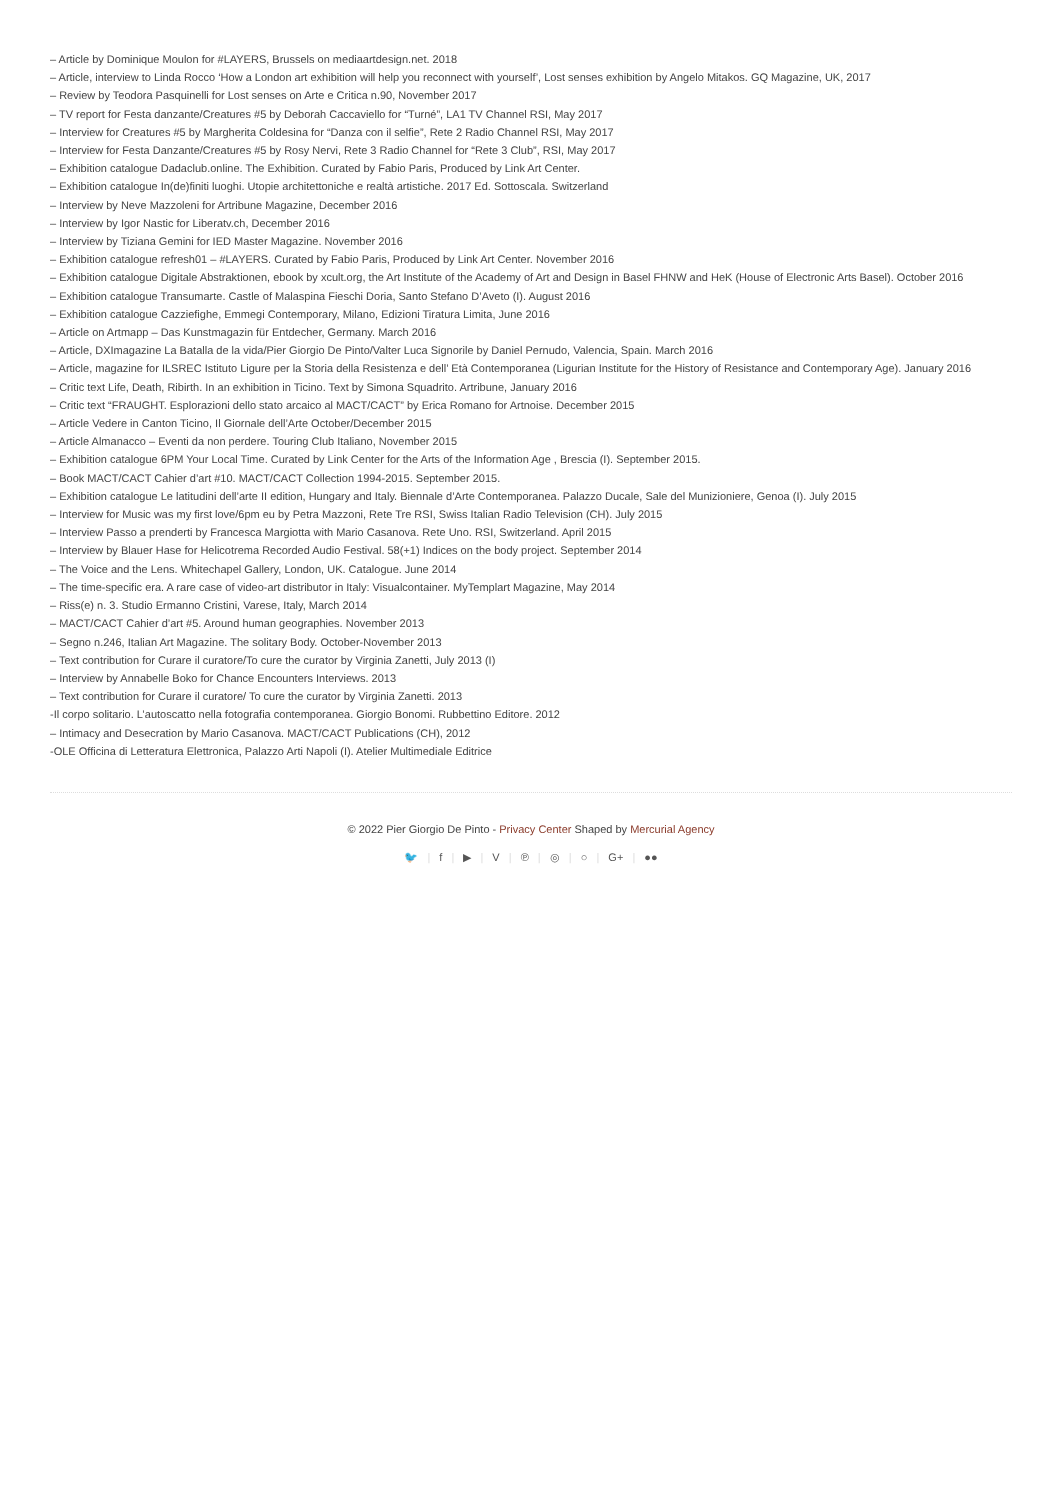– Article by Dominique Moulon for #LAYERS, Brussels on mediaartdesign.net. 2018
– Article, interview to Linda Rocco ‘How a London art exhibition will help you reconnect with yourself’, Lost senses exhibition by Angelo Mitakos. GQ Magazine, UK, 2017
– Review by Teodora Pasquinelli for Lost senses on Arte e Critica n.90, November 2017
– TV report for Festa danzante/Creatures #5 by Deborah Caccaviello for “Turné”, LA1 TV Channel RSI, May 2017
– Interview for Creatures #5 by Margherita Coldesina for “Danza con il selfie”, Rete 2 Radio Channel RSI, May 2017
– Interview for Festa Danzante/Creatures #5 by Rosy Nervi, Rete 3 Radio Channel for “Rete 3 Club”, RSI, May 2017
– Exhibition catalogue Dadaclub.online. The Exhibition. Curated by Fabio Paris, Produced by Link Art Center.
– Exhibition catalogue In(de)finiti luoghi. Utopie architettoniche e realtà artistiche. 2017 Ed. Sottoscala. Switzerland
– Interview by Neve Mazzoleni for Artribune Magazine, December 2016
– Interview by Igor Nastic for Liberatv.ch, December 2016
– Interview by Tiziana Gemini for IED Master Magazine. November 2016
– Exhibition catalogue refresh01 – #LAYERS. Curated by Fabio Paris, Produced by Link Art Center. November 2016
– Exhibition catalogue Digitale Abstraktionen, ebook by xcult.org, the Art Institute of the Academy of Art and Design in Basel FHNW and HeK (House of Electronic Arts Basel). October 2016
– Exhibition catalogue Transumarte. Castle of Malaspina Fieschi Doria, Santo Stefano D’Aveto (I). August 2016
– Exhibition catalogue Cazziefighe, Emmegi Contemporary, Milano, Edizioni Tiratura Limita, June 2016
– Article on Artmapp – Das Kunstmagazin für Entdecher, Germany. March 2016
– Article, DXImagazine La Batalla de la vida/Pier Giorgio De Pinto/Valter Luca Signorile by Daniel Pernudo, Valencia, Spain. March 2016
– Article, magazine for ILSREC Istituto Ligure per la Storia della Resistenza e dell’ Età Contemporanea (Ligurian Institute for the History of Resistance and Contemporary Age). January 2016
– Critic text Life, Death, Ribirth. In an exhibition in Ticino. Text by Simona Squadrito. Artribune, January 2016
– Critic text “FRAUGHT. Esplorazioni dello stato arcaico al MACT/CACT” by Erica Romano for Artnoise. December 2015
– Article Vedere in Canton Ticino, Il Giornale dell’Arte October/December 2015
– Article Almanacco – Eventi da non perdere. Touring Club Italiano, November 2015
– Exhibition catalogue 6PM Your Local Time. Curated by Link Center for the Arts of the Information Age , Brescia (I). September 2015.
– Book MACT/CACT Cahier d’art #10. MACT/CACT Collection 1994-2015. September 2015.
– Exhibition catalogue Le latitudini dell’arte II edition, Hungary and Italy. Biennale d’Arte Contemporanea. Palazzo Ducale, Sale del Munizioniere, Genoa (I). July 2015
– Interview for Music was my first love/6pm eu by Petra Mazzoni, Rete Tre RSI, Swiss Italian Radio Television (CH). July 2015
– Interview Passo a prenderti by Francesca Margiotta with Mario Casanova. Rete Uno. RSI, Switzerland. April 2015
– Interview by Blauer Hase for Helicotrema Recorded Audio Festival. 58(+1) Indices on the body project. September 2014
– The Voice and the Lens. Whitechapel Gallery, London, UK. Catalogue. June 2014
– The time-specific era. A rare case of video-art distributor in Italy: Visualcontainer. MyTemplart Magazine, May 2014
– Riss(e) n. 3. Studio Ermanno Cristini, Varese, Italy, March 2014
– MACT/CACT Cahier d’art #5. Around human geographies. November 2013
– Segno n.246, Italian Art Magazine. The solitary Body. October-November 2013
– Text contribution for Curare il curatore/To cure the curator by Virginia Zanetti, July 2013 (I)
– Interview by Annabelle Boko for Chance Encounters Interviews. 2013
– Text contribution for Curare il curatore/ To cure the curator by Virginia Zanetti. 2013
-Il corpo solitario. L’autoscatto nella fotografia contemporanea. Giorgio Bonomi. Rubbettino Editore. 2012
– Intimacy and Desecration by Mario Casanova. MACT/CACT Publications (CH), 2012
-OLE Officina di Letteratura Elettronica, Palazzo Arti Napoli (I). Atelier Multimediale Editrice
© 2022 Pier Giorgio De Pinto - Privacy Center Shaped by Mercurial Agency
🐦 | f | ▶ | V | ℗ | ◎ | ○ | G+ | ●●